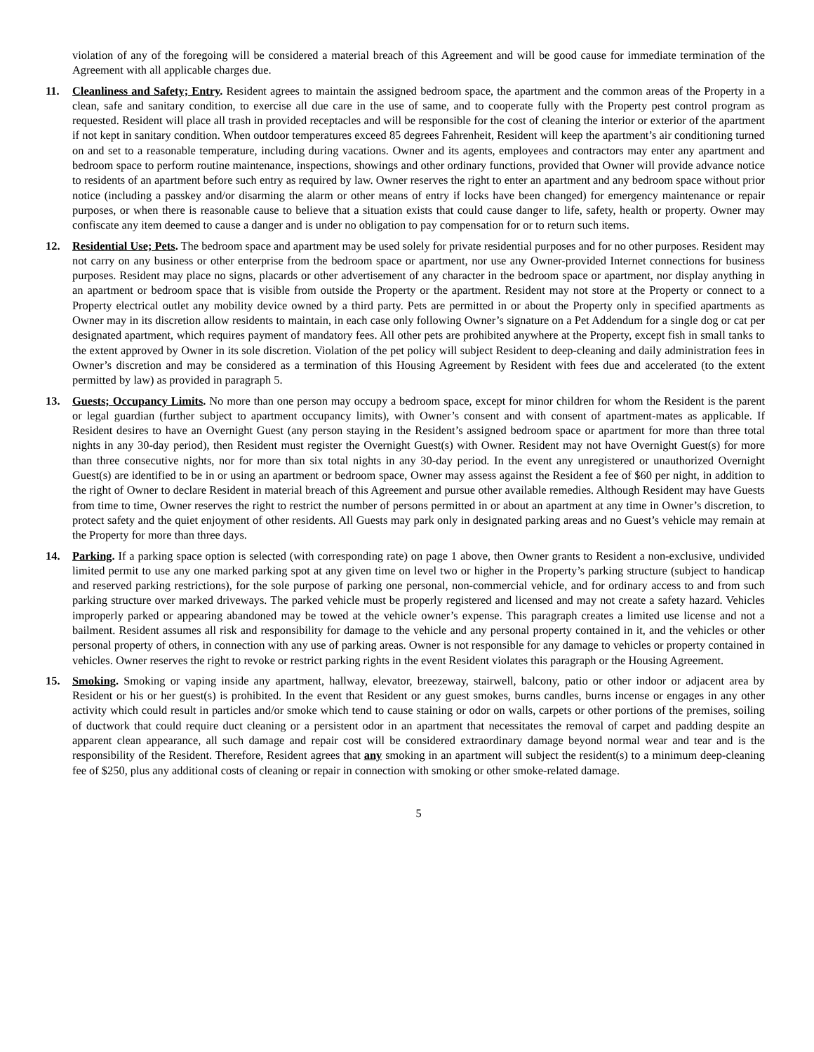violation of any of the foregoing will be considered a material breach of this Agreement and will be good cause for immediate termination of the Agreement with all applicable charges due.
11. Cleanliness and Safety; Entry. Resident agrees to maintain the assigned bedroom space, the apartment and the common areas of the Property in a clean, safe and sanitary condition, to exercise all due care in the use of same, and to cooperate fully with the Property pest control program as requested. Resident will place all trash in provided receptacles and will be responsible for the cost of cleaning the interior or exterior of the apartment if not kept in sanitary condition. When outdoor temperatures exceed 85 degrees Fahrenheit, Resident will keep the apartment’s air conditioning turned on and set to a reasonable temperature, including during vacations. Owner and its agents, employees and contractors may enter any apartment and bedroom space to perform routine maintenance, inspections, showings and other ordinary functions, provided that Owner will provide advance notice to residents of an apartment before such entry as required by law. Owner reserves the right to enter an apartment and any bedroom space without prior notice (including a passkey and/or disarming the alarm or other means of entry if locks have been changed) for emergency maintenance or repair purposes, or when there is reasonable cause to believe that a situation exists that could cause danger to life, safety, health or property. Owner may confiscate any item deemed to cause a danger and is under no obligation to pay compensation for or to return such items.
12. Residential Use; Pets. The bedroom space and apartment may be used solely for private residential purposes and for no other purposes. Resident may not carry on any business or other enterprise from the bedroom space or apartment, nor use any Owner-provided Internet connections for business purposes. Resident may place no signs, placards or other advertisement of any character in the bedroom space or apartment, nor display anything in an apartment or bedroom space that is visible from outside the Property or the apartment. Resident may not store at the Property or connect to a Property electrical outlet any mobility device owned by a third party. Pets are permitted in or about the Property only in specified apartments as Owner may in its discretion allow residents to maintain, in each case only following Owner’s signature on a Pet Addendum for a single dog or cat per designated apartment, which requires payment of mandatory fees. All other pets are prohibited anywhere at the Property, except fish in small tanks to the extent approved by Owner in its sole discretion. Violation of the pet policy will subject Resident to deep-cleaning and daily administration fees in Owner’s discretion and may be considered as a termination of this Housing Agreement by Resident with fees due and accelerated (to the extent permitted by law) as provided in paragraph 5.
13. Guests; Occupancy Limits. No more than one person may occupy a bedroom space, except for minor children for whom the Resident is the parent or legal guardian (further subject to apartment occupancy limits), with Owner’s consent and with consent of apartment-mates as applicable. If Resident desires to have an Overnight Guest (any person staying in the Resident’s assigned bedroom space or apartment for more than three total nights in any 30-day period), then Resident must register the Overnight Guest(s) with Owner. Resident may not have Overnight Guest(s) for more than three consecutive nights, nor for more than six total nights in any 30-day period. In the event any unregistered or unauthorized Overnight Guest(s) are identified to be in or using an apartment or bedroom space, Owner may assess against the Resident a fee of $60 per night, in addition to the right of Owner to declare Resident in material breach of this Agreement and pursue other available remedies. Although Resident may have Guests from time to time, Owner reserves the right to restrict the number of persons permitted in or about an apartment at any time in Owner’s discretion, to protect safety and the quiet enjoyment of other residents. All Guests may park only in designated parking areas and no Guest’s vehicle may remain at the Property for more than three days.
14. Parking. If a parking space option is selected (with corresponding rate) on page 1 above, then Owner grants to Resident a non-exclusive, undivided limited permit to use any one marked parking spot at any given time on level two or higher in the Property’s parking structure (subject to handicap and reserved parking restrictions), for the sole purpose of parking one personal, non-commercial vehicle, and for ordinary access to and from such parking structure over marked driveways. The parked vehicle must be properly registered and licensed and may not create a safety hazard. Vehicles improperly parked or appearing abandoned may be towed at the vehicle owner’s expense. This paragraph creates a limited use license and not a bailment. Resident assumes all risk and responsibility for damage to the vehicle and any personal property contained in it, and the vehicles or other personal property of others, in connection with any use of parking areas. Owner is not responsible for any damage to vehicles or property contained in vehicles. Owner reserves the right to revoke or restrict parking rights in the event Resident violates this paragraph or the Housing Agreement.
15. Smoking. Smoking or vaping inside any apartment, hallway, elevator, breezeway, stairwell, balcony, patio or other indoor or adjacent area by Resident or his or her guest(s) is prohibited. In the event that Resident or any guest smokes, burns candles, burns incense or engages in any other activity which could result in particles and/or smoke which tend to cause staining or odor on walls, carpets or other portions of the premises, soiling of ductwork that could require duct cleaning or a persistent odor in an apartment that necessitates the removal of carpet and padding despite an apparent clean appearance, all such damage and repair cost will be considered extraordinary damage beyond normal wear and tear and is the responsibility of the Resident. Therefore, Resident agrees that any smoking in an apartment will subject the resident(s) to a minimum deep-cleaning fee of $250, plus any additional costs of cleaning or repair in connection with smoking or other smoke-related damage.
5